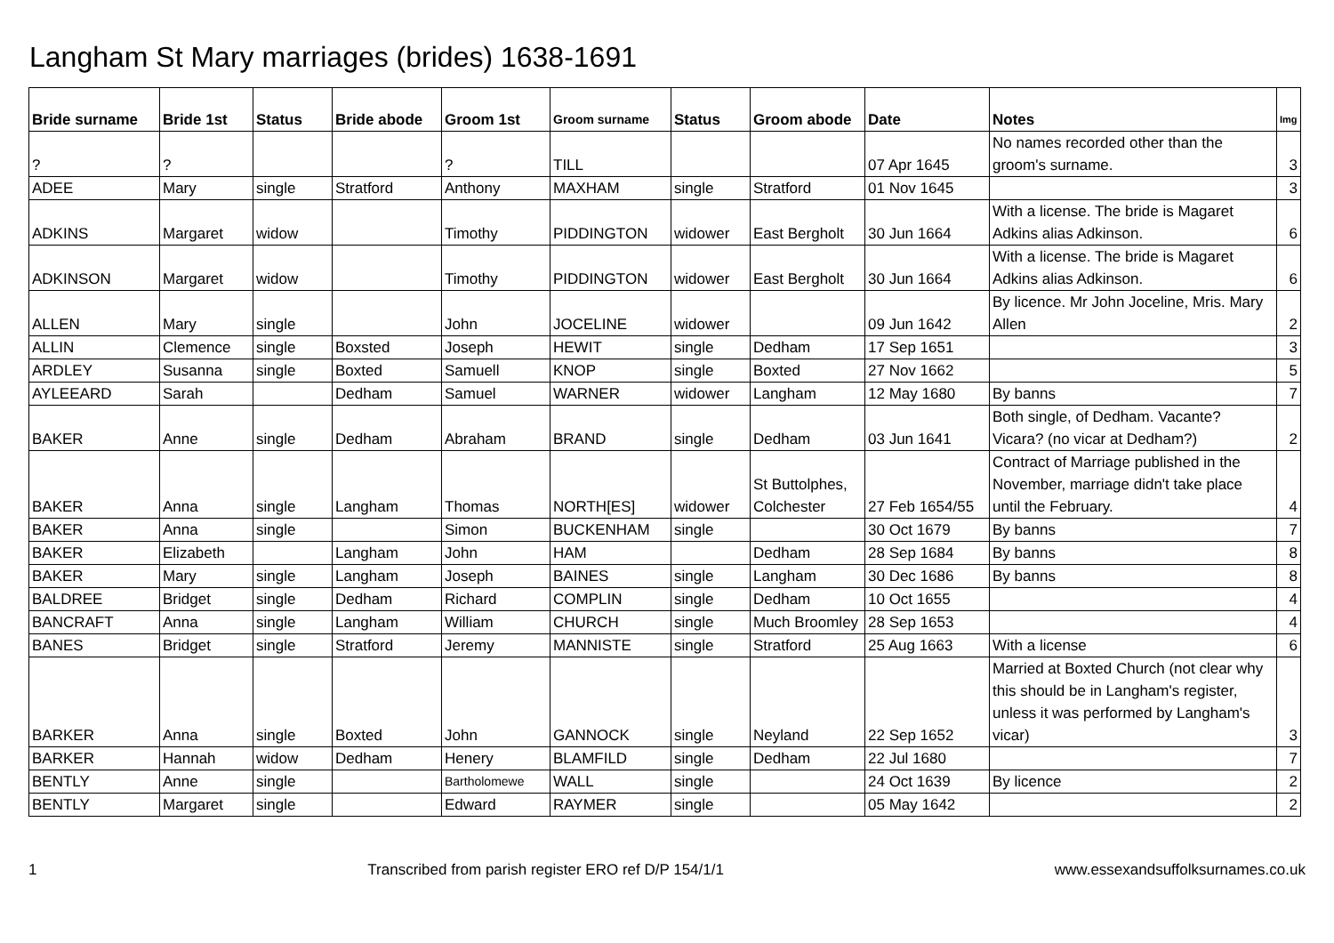Langham St Mary marriages (brides) 1638-1691
| Bride surname | Bride 1st | Status | Bride abode | Groom 1st | Groom surname | Status | Groom abode | Date | Notes | Img |
| --- | --- | --- | --- | --- | --- | --- | --- | --- | --- | --- |
| ? | ? | | | ? | TILL | | | 07 Apr 1645 | No names recorded other than the groom's surname. | 3 |
| ADEE | Mary | single | Stratford | Anthony | MAXHAM | single | Stratford | 01 Nov 1645 | | 3 |
| ADKINS | Margaret | widow | | Timothy | PIDDINGTON | widower | East Bergholt | 30 Jun 1664 | With a license. The bride is Magaret Adkins alias Adkinson. | 6 |
| ADKINSON | Margaret | widow | | Timothy | PIDDINGTON | widower | East Bergholt | 30 Jun 1664 | With a license. The bride is Magaret Adkins alias Adkinson. | 6 |
| ALLEN | Mary | single | | John | JOCELINE | widower | | 09 Jun 1642 | By licence. Mr John Joceline, Mris. Mary Allen | 2 |
| ALLIN | Clemence | single | Boxsted | Joseph | HEWIT | single | Dedham | 17 Sep 1651 | | 3 |
| ARDLEY | Susanna | single | Boxted | Samuell | KNOP | single | Boxted | 27 Nov 1662 | | 5 |
| AYLEEARD | Sarah | | Dedham | Samuel | WARNER | widower | Langham | 12 May 1680 | By banns | 7 |
| BAKER | Anne | single | Dedham | Abraham | BRAND | single | Dedham | 03 Jun 1641 | Both single, of Dedham. Vacante? Vicara? (no vicar at Dedham?) | 2 |
| BAKER | Anna | single | Langham | Thomas | NORTH[ES] | widower | St Buttolphes, Colchester | 27 Feb 1654/55 | Contract of Marriage published in the November, marriage didn't take place until the February. | 4 |
| BAKER | Anna | single | | Simon | BUCKENHAM | single | | 30 Oct 1679 | By banns | 7 |
| BAKER | Elizabeth | | Langham | John | HAM | | Dedham | 28 Sep 1684 | By banns | 8 |
| BAKER | Mary | single | Langham | Joseph | BAINES | single | Langham | 30 Dec 1686 | By banns | 8 |
| BALDREE | Bridget | single | Dedham | Richard | COMPLIN | single | Dedham | 10 Oct 1655 | | 4 |
| BANCRAFT | Anna | single | Langham | William | CHURCH | single | Much Broomley | 28 Sep 1653 | | 4 |
| BANES | Bridget | single | Stratford | Jeremy | MANNISTE | single | Stratford | 25 Aug 1663 | With a license | 6 |
| BARKER | Anna | single | Boxted | John | GANNOCK | single | Neyland | 22 Sep 1652 | Married at Boxted Church (not clear why this should be in Langham's register, unless it was performed by Langham's vicar) | 3 |
| BARKER | Hannah | widow | Dedham | Henery | BLAMFILD | single | Dedham | 22 Jul 1680 | | 7 |
| BENTLY | Anne | single | | Bartholomewe | WALL | single | | 24 Oct 1639 | By licence | 2 |
| BENTLY | Margaret | single | | Edward | RAYMER | single | | 05 May 1642 | | 2 |
1 Transcribed from parish register ERO ref D/P 154/1/1 www.essexandsuffolksurnames.co.uk